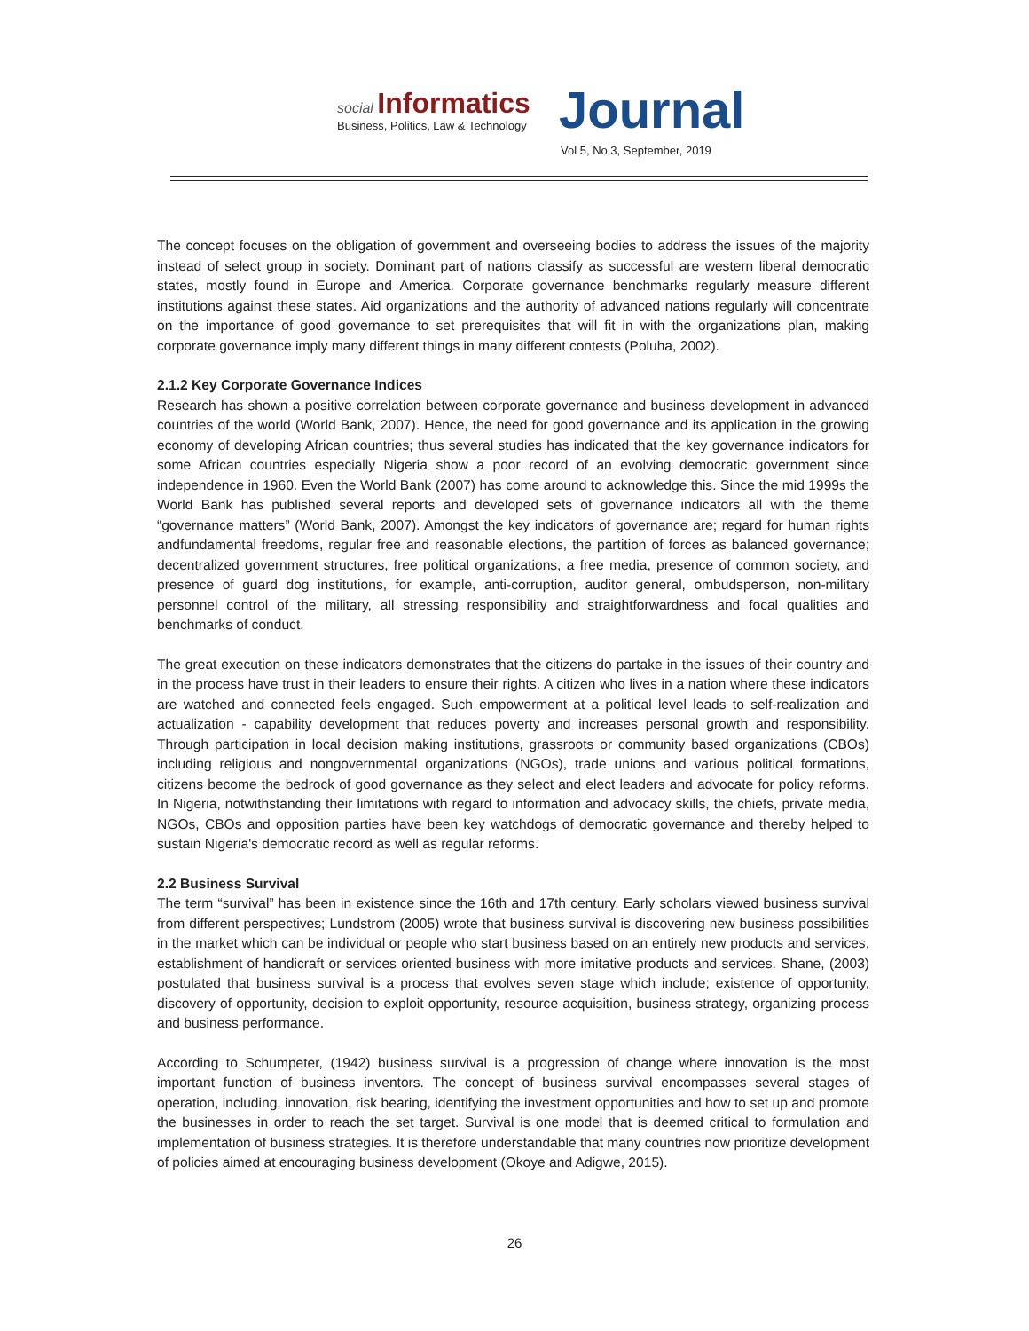social Informatics
Business, Politics, Law & Technology
Journal
Vol 5, No 3, September, 2019
The concept focuses on the obligation of government and overseeing bodies to address the issues of the majority instead of select group in society. Dominant part of nations classify as successful are western liberal democratic states, mostly found in Europe and America. Corporate governance benchmarks regularly measure different institutions against these states. Aid organizations and the authority of advanced nations regularly will concentrate on the importance of good governance to set prerequisites that will fit in with the organizations plan, making corporate governance imply many different things in many different contests (Poluha, 2002).
2.1.2 Key Corporate Governance Indices
Research has shown a positive correlation between corporate governance and business development in advanced countries of the world (World Bank, 2007). Hence, the need for good governance and its application in the growing economy of developing African countries; thus several studies has indicated that the key governance indicators for some African countries especially Nigeria show a poor record of an evolving democratic government since independence in 1960. Even the World Bank (2007) has come around to acknowledge this. Since the mid 1999s the World Bank has published several reports and developed sets of governance indicators all with the theme “governance matters” (World Bank, 2007). Amongst the key indicators of governance are; regard for human rights andfundamental freedoms, regular free and reasonable elections, the partition of forces as balanced governance; decentralized government structures, free political organizations, a free media, presence of common society, and presence of guard dog institutions, for example, anti-corruption, auditor general, ombudsperson, non-military personnel control of the military, all stressing responsibility and straightforwardness and focal qualities and benchmarks of conduct.
The great execution on these indicators demonstrates that the citizens do partake in the issues of their country and in the process have trust in their leaders to ensure their rights. A citizen who lives in a nation where these indicators are watched and connected feels engaged. Such empowerment at a political level leads to self-realization and actualization - capability development that reduces poverty and increases personal growth and responsibility. Through participation in local decision making institutions, grassroots or community based organizations (CBOs) including religious and nongovernmental organizations (NGOs), trade unions and various political formations, citizens become the bedrock of good governance as they select and elect leaders and advocate for policy reforms. In Nigeria, notwithstanding their limitations with regard to information and advocacy skills, the chiefs, private media, NGOs, CBOs and opposition parties have been key watchdogs of democratic governance and thereby helped to sustain Nigeria's democratic record as well as regular reforms.
2.2 Business Survival
The term “survival” has been in existence since the 16th and 17th century. Early scholars viewed business survival from different perspectives; Lundstrom (2005) wrote that business survival is discovering new business possibilities in the market which can be individual or people who start business based on an entirely new products and services, establishment of handicraft or services oriented business with more imitative products and services. Shane, (2003) postulated that business survival is a process that evolves seven stage which include; existence of opportunity, discovery of opportunity, decision to exploit opportunity, resource acquisition, business strategy, organizing process and business performance.
According to Schumpeter, (1942) business survival is a progression of change where innovation is the most important function of business inventors. The concept of business survival encompasses several stages of operation, including, innovation, risk bearing, identifying the investment opportunities and how to set up and promote the businesses in order to reach the set target. Survival is one model that is deemed critical to formulation and implementation of business strategies. It is therefore understandable that many countries now prioritize development of policies aimed at encouraging business development (Okoye and Adigwe, 2015).
26